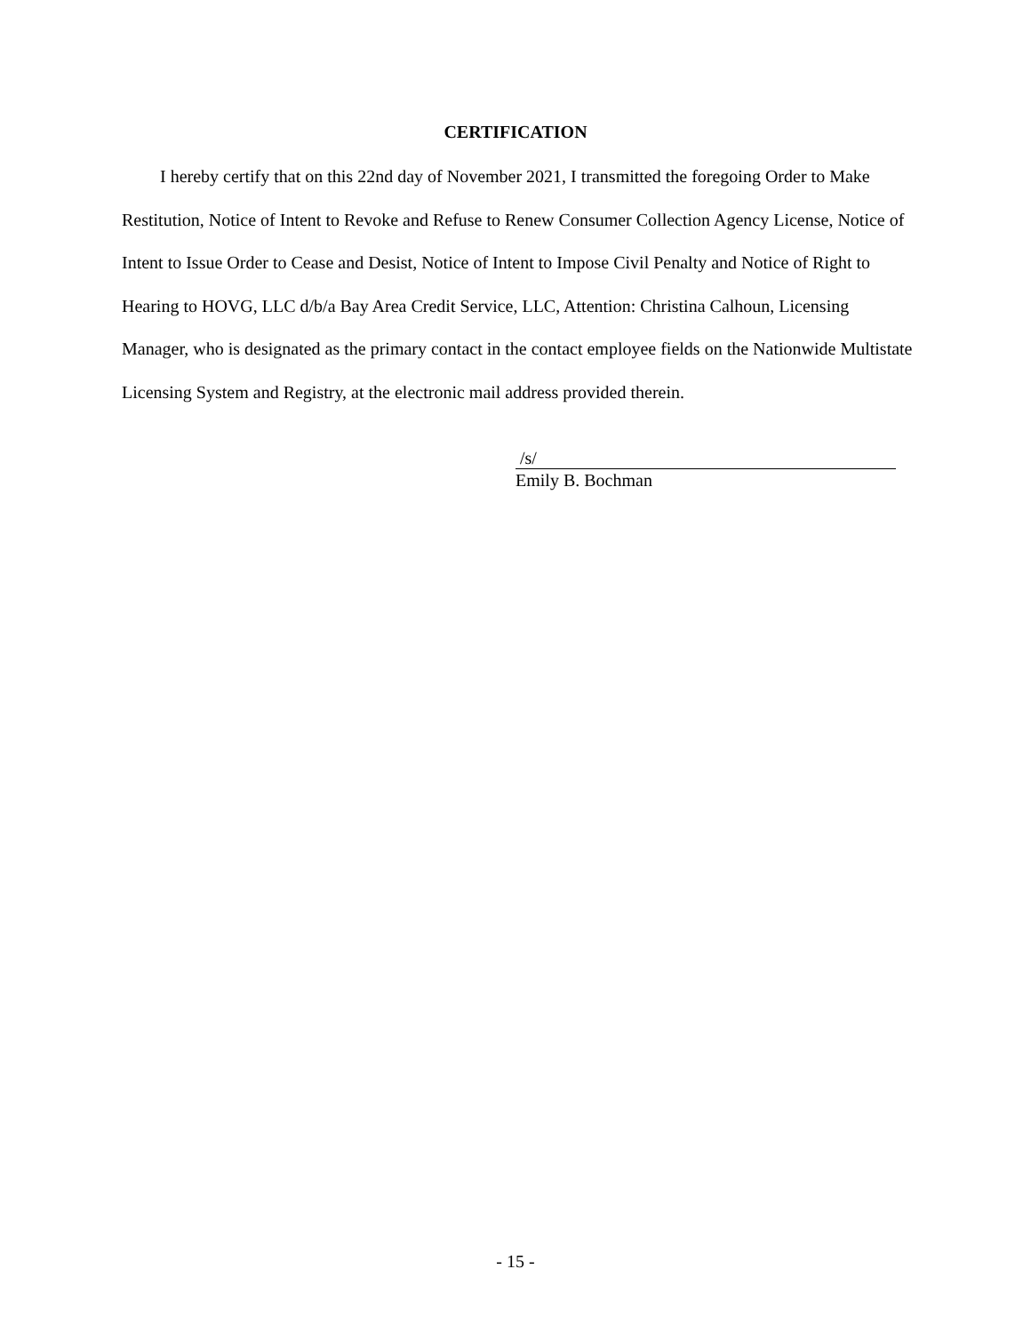CERTIFICATION
I hereby certify that on this 22nd day of November 2021, I transmitted the foregoing Order to Make Restitution, Notice of Intent to Revoke and Refuse to Renew Consumer Collection Agency License, Notice of Intent to Issue Order to Cease and Desist, Notice of Intent to Impose Civil Penalty and Notice of Right to Hearing to HOVG, LLC d/b/a Bay Area Credit Service, LLC, Attention: Christina Calhoun, Licensing Manager, who is designated as the primary contact in the contact employee fields on the Nationwide Multistate Licensing System and Registry, at the electronic mail address provided therein.
/s/
Emily B. Bochman
- 15 -